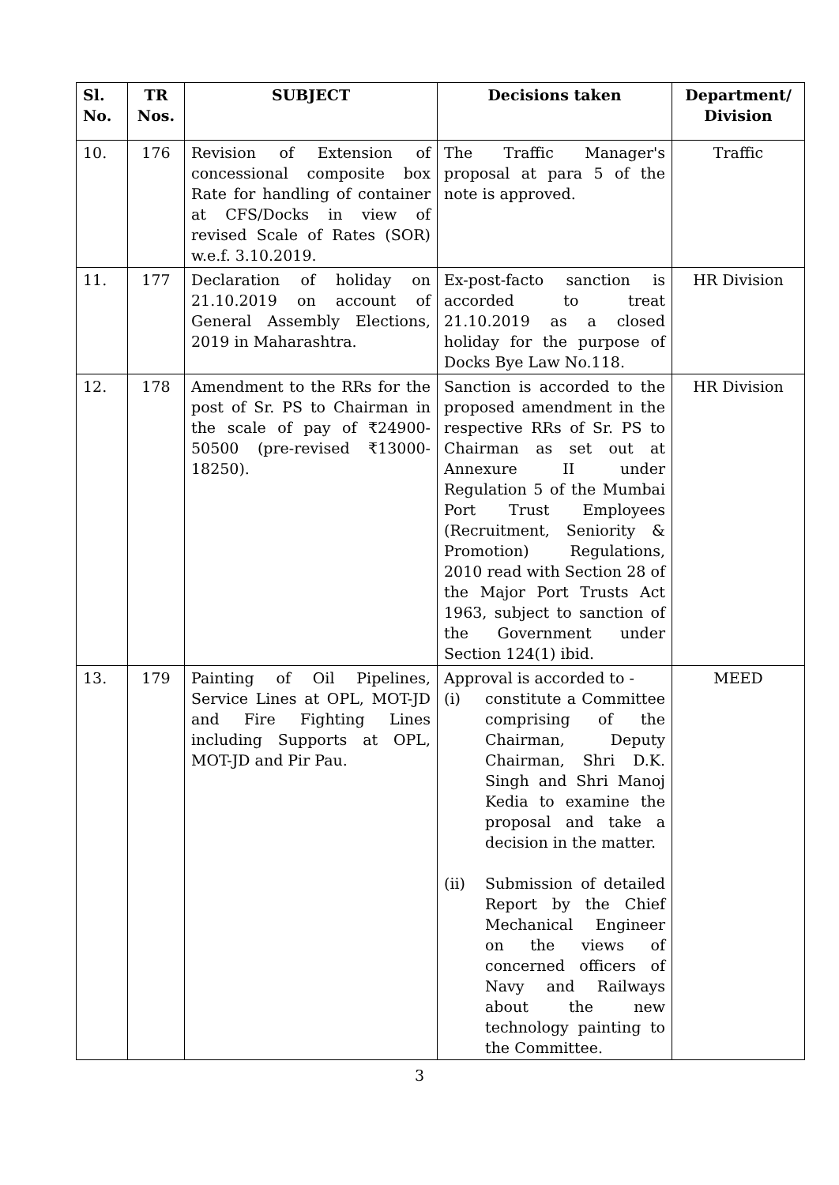| Sl. No. | TR Nos. | SUBJECT | Decisions taken | Department/ Division |
| --- | --- | --- | --- | --- |
| 10. | 176 | Revision of Extension of concessional composite box Rate for handling of container at CFS/Docks in view of revised Scale of Rates (SOR) w.e.f. 3.10.2019. | The Traffic Manager's proposal at para 5 of the note is approved. | Traffic |
| 11. | 177 | Declaration of holiday on 21.10.2019 on account of General Assembly Elections, 2019 in Maharashtra. | Ex-post-facto sanction is accorded to treat 21.10.2019 as a closed holiday for the purpose of Docks Bye Law No.118. | HR Division |
| 12. | 178 | Amendment to the RRs for the post of Sr. PS to Chairman in the scale of pay of ₹24900-50500 (pre-revised ₹13000-18250). | Sanction is accorded to the proposed amendment in the respective RRs of Sr. PS to Chairman as set out at Annexure II under Regulation 5 of the Mumbai Port Trust Employees (Recruitment, Seniority & Promotion) Regulations, 2010 read with Section 28 of the Major Port Trusts Act 1963, subject to sanction of the Government under Section 124(1) ibid. | HR Division |
| 13. | 179 | Painting of Oil Pipelines, Service Lines at OPL, MOT-JD and Fire Fighting Lines including Supports at OPL, MOT-JD and Pir Pau. | Approval is accorded to - (i) constitute a Committee comprising of the Chairman, Deputy Chairman, Shri D.K. Singh and Shri Manoj Kedia to examine the proposal and take a decision in the matter. (ii) Submission of detailed Report by the Chief Mechanical Engineer on the views of concerned officers of Navy and Railways about the new technology painting to the Committee. | MEED |
3